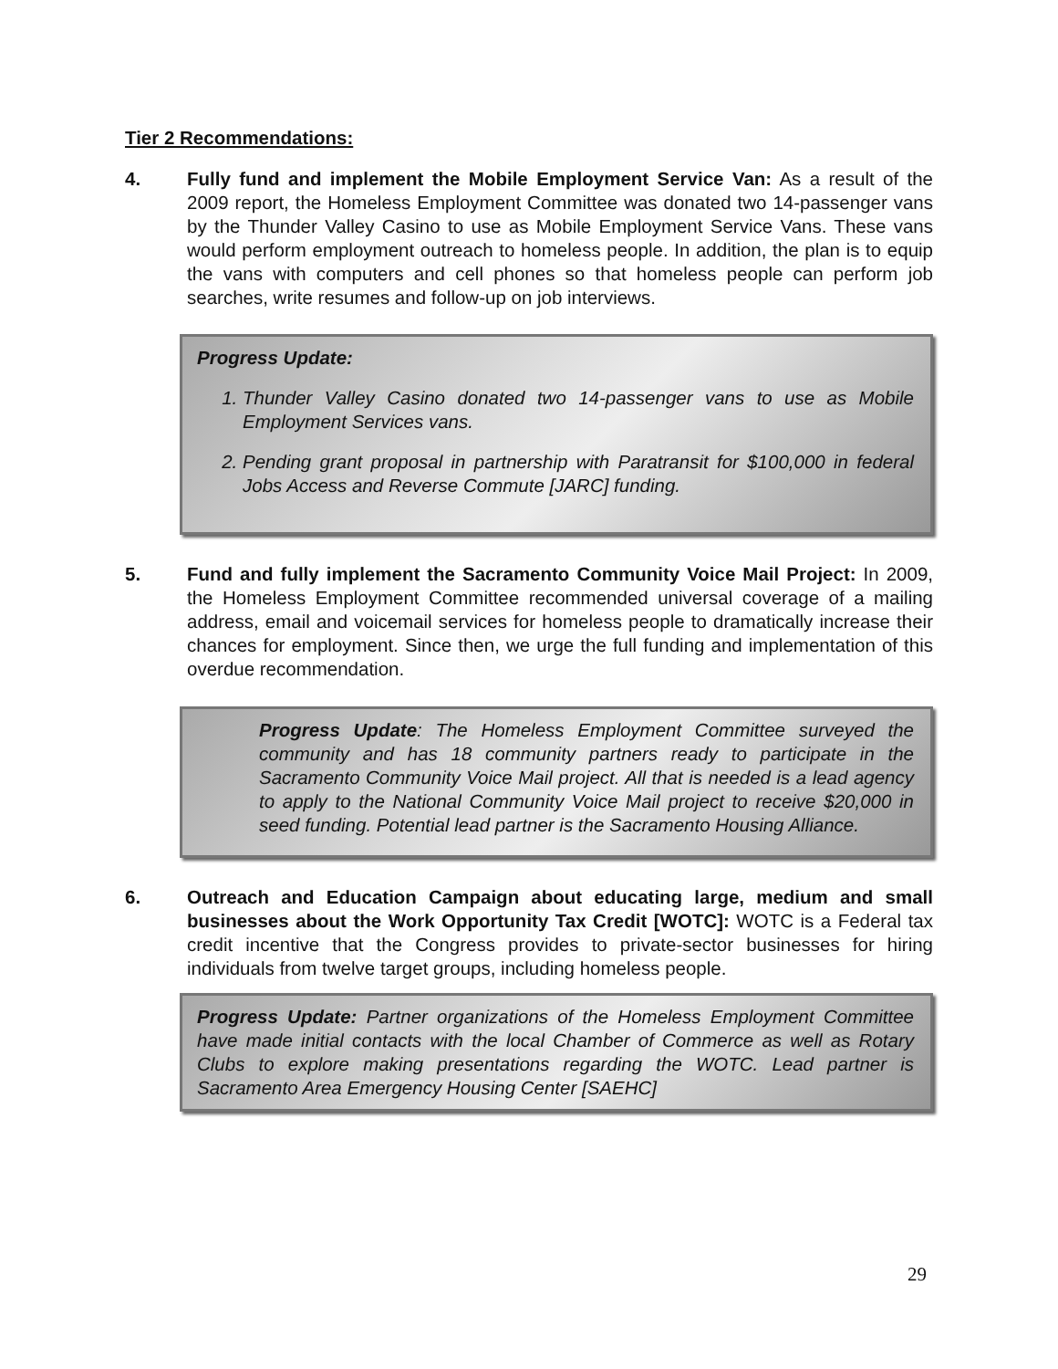Tier 2 Recommendations:
4. Fully fund and implement the Mobile Employment Service Van: As a result of the 2009 report, the Homeless Employment Committee was donated two 14-passenger vans by the Thunder Valley Casino to use as Mobile Employment Service Vans. These vans would perform employment outreach to homeless people. In addition, the plan is to equip the vans with computers and cell phones so that homeless people can perform job searches, write resumes and follow-up on job interviews.
Progress Update:
1. Thunder Valley Casino donated two 14-passenger vans to use as Mobile Employment Services vans.
2. Pending grant proposal in partnership with Paratransit for $100,000 in federal Jobs Access and Reverse Commute [JARC] funding.
5. Fund and fully implement the Sacramento Community Voice Mail Project: In 2009, the Homeless Employment Committee recommended universal coverage of a mailing address, email and voicemail services for homeless people to dramatically increase their chances for employment. Since then, we urge the full funding and implementation of this overdue recommendation.
Progress Update: The Homeless Employment Committee surveyed the community and has 18 community partners ready to participate in the Sacramento Community Voice Mail project. All that is needed is a lead agency to apply to the National Community Voice Mail project to receive $20,000 in seed funding. Potential lead partner is the Sacramento Housing Alliance.
6. Outreach and Education Campaign about educating large, medium and small businesses about the Work Opportunity Tax Credit [WOTC]: WOTC is a Federal tax credit incentive that the Congress provides to private-sector businesses for hiring individuals from twelve target groups, including homeless people.
Progress Update: Partner organizations of the Homeless Employment Committee have made initial contacts with the local Chamber of Commerce as well as Rotary Clubs to explore making presentations regarding the WOTC. Lead partner is Sacramento Area Emergency Housing Center [SAEHC]
29